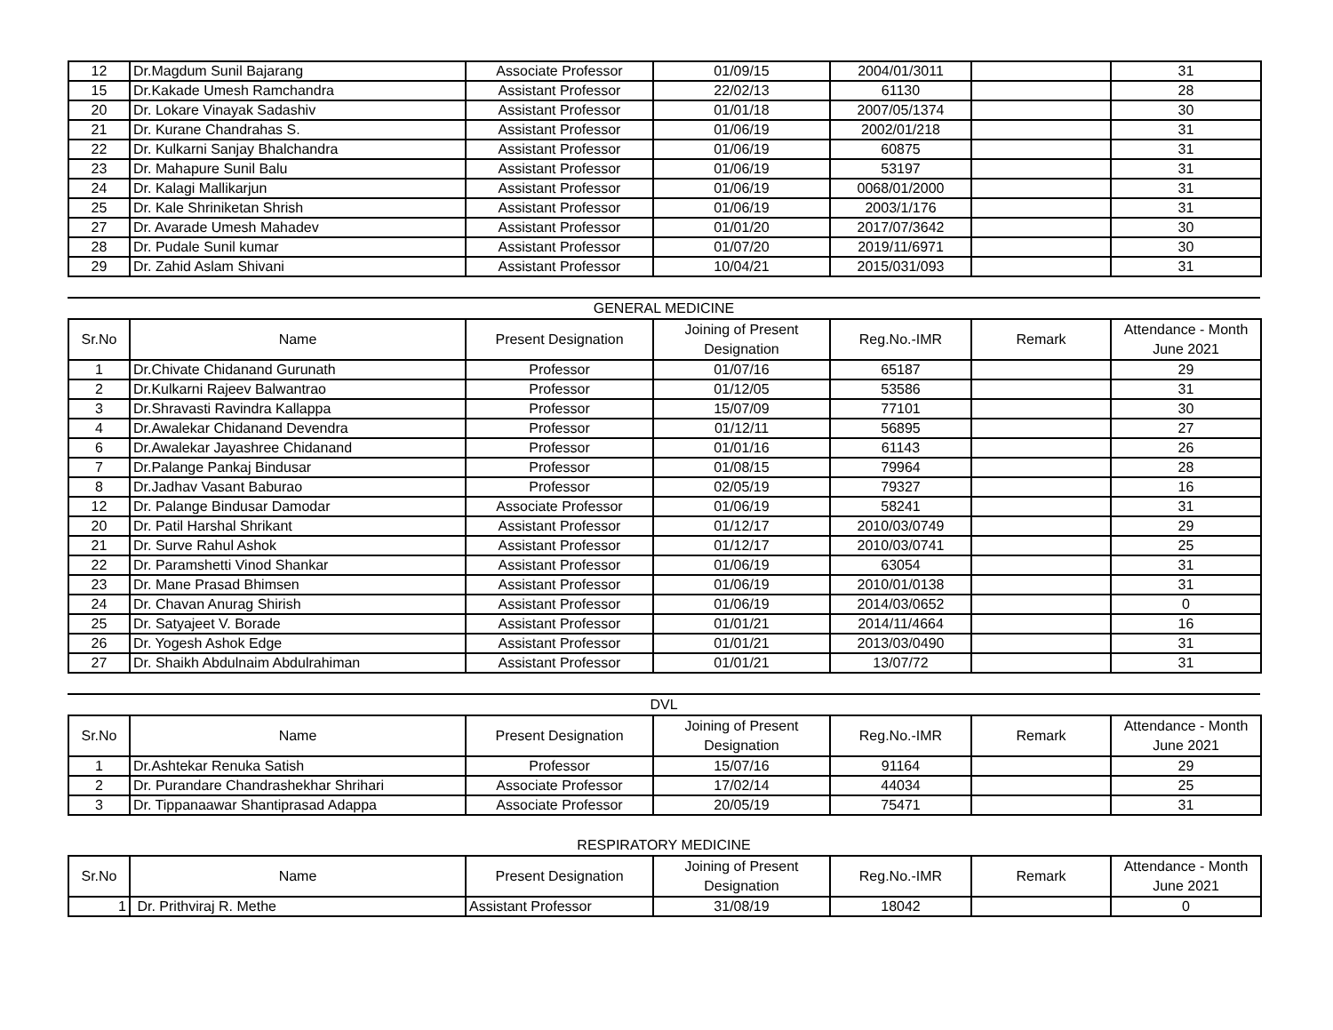| 12 | Dr.Magdum Sunil Bajarang | Associate Professor | 01/09/15 | 2004/01/3011 | | 31 |
| 15 | Dr.Kakade Umesh Ramchandra | Assistant Professor | 22/02/13 | 61130 | | 28 |
| 20 | Dr. Lokare Vinayak Sadashiv | Assistant Professor | 01/01/18 | 2007/05/1374 | | 30 |
| 21 | Dr. Kurane Chandrahas S. | Assistant Professor | 01/06/19 | 2002/01/218 | | 31 |
| 22 | Dr. Kulkarni Sanjay Bhalchandra | Assistant Professor | 01/06/19 | 60875 | | 31 |
| 23 | Dr. Mahapure Sunil Balu | Assistant Professor | 01/06/19 | 53197 | | 31 |
| 24 | Dr. Kalagi Mallikarjun | Assistant Professor | 01/06/19 | 0068/01/2000 | | 31 |
| 25 | Dr. Kale Shriniketan Shrish | Assistant Professor | 01/06/19 | 2003/1/176 | | 31 |
| 27 | Dr. Avarade Umesh Mahadev | Assistant Professor | 01/01/20 | 2017/07/3642 | | 30 |
| 28 | Dr. Pudale Sunil kumar | Assistant Professor | 01/07/20 | 2019/11/6971 | | 30 |
| 29 | Dr. Zahid Aslam Shivani | Assistant Professor | 10/04/21 | 2015/031/093 | | 31 |
GENERAL MEDICINE
| Sr.No | Name | Present Designation | Joining of Present Designation | Reg.No.-IMR | Remark | Attendance - Month June 2021 |
| --- | --- | --- | --- | --- | --- | --- |
| 1 | Dr.Chivate Chidanand Gurunath | Professor | 01/07/16 | 65187 | | 29 |
| 2 | Dr.Kulkarni Rajeev Balwantrao | Professor | 01/12/05 | 53586 | | 31 |
| 3 | Dr.Shravasti Ravindra Kallappa | Professor | 15/07/09 | 77101 | | 30 |
| 4 | Dr.Awalekar Chidanand Devendra | Professor | 01/12/11 | 56895 | | 27 |
| 6 | Dr.Awalekar Jayashree Chidanand | Professor | 01/01/16 | 61143 | | 26 |
| 7 | Dr.Palange Pankaj Bindusar | Professor | 01/08/15 | 79964 | | 28 |
| 8 | Dr.Jadhav Vasant Baburao | Professor | 02/05/19 | 79327 | | 16 |
| 12 | Dr. Palange Bindusar Damodar | Associate Professor | 01/06/19 | 58241 | | 31 |
| 20 | Dr. Patil Harshal Shrikant | Assistant Professor | 01/12/17 | 2010/03/0749 | | 29 |
| 21 | Dr. Surve Rahul Ashok | Assistant Professor | 01/12/17 | 2010/03/0741 | | 25 |
| 22 | Dr. Paramshetti Vinod Shankar | Assistant Professor | 01/06/19 | 63054 | | 31 |
| 23 | Dr. Mane Prasad Bhimsen | Assistant Professor | 01/06/19 | 2010/01/0138 | | 31 |
| 24 | Dr. Chavan Anurag Shirish | Assistant Professor | 01/06/19 | 2014/03/0652 | | 0 |
| 25 | Dr. Satyajeet V. Borade | Assistant Professor | 01/01/21 | 2014/11/4664 | | 16 |
| 26 | Dr. Yogesh Ashok Edge | Assistant Professor | 01/01/21 | 2013/03/0490 | | 31 |
| 27 | Dr. Shaikh Abdulnaim Abdulrahiman | Assistant Professor | 01/01/21 | 13/07/72 | | 31 |
DVL
| Sr.No | Name | Present Designation | Joining of Present Designation | Reg.No.-IMR | Remark | Attendance - Month June 2021 |
| --- | --- | --- | --- | --- | --- | --- |
| 1 | Dr.Ashtekar Renuka Satish | Professor | 15/07/16 | 91164 | | 29 |
| 2 | Dr. Purandare Chandrashekhar Shrihari | Associate Professor | 17/02/14 | 44034 | | 25 |
| 3 | Dr. Tippanaawar Shantiprasad Adappa | Associate Professor | 20/05/19 | 75471 | | 31 |
RESPIRATORY MEDICINE
| Sr.No | Name | Present Designation | Joining of Present Designation | Reg.No.-IMR | Remark | Attendance - Month June 2021 |
| --- | --- | --- | --- | --- | --- | --- |
| 1 | Dr. Prithviraj R. Methe | Assistant Professor | 31/08/19 | 18042 | | 0 |